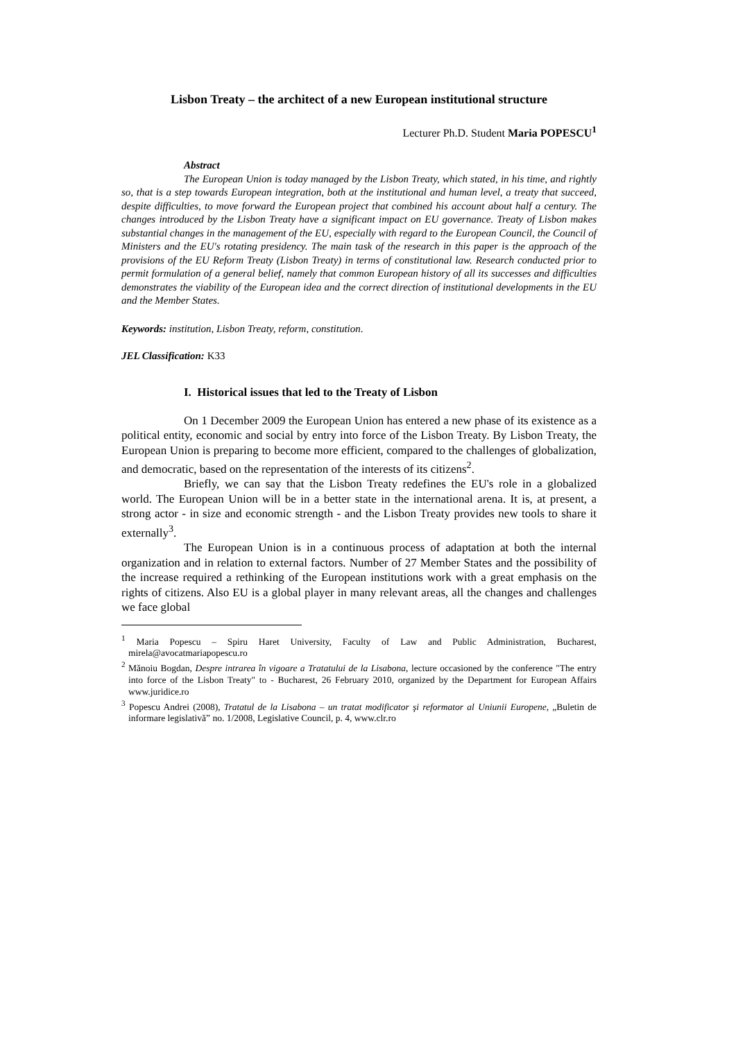Lisbon Treaty – the architect of a new European institutional structure
Lecturer Ph.D. Student Maria POPESCU<sup>1</sup>
Abstract
The European Union is today managed by the Lisbon Treaty, which stated, in his time, and rightly so, that is a step towards European integration, both at the institutional and human level, a treaty that succeed, despite difficulties, to move forward the European project that combined his account about half a century. The changes introduced by the Lisbon Treaty have a significant impact on EU governance. Treaty of Lisbon makes substantial changes in the management of the EU, especially with regard to the European Council, the Council of Ministers and the EU's rotating presidency. The main task of the research in this paper is the approach of the provisions of the EU Reform Treaty (Lisbon Treaty) in terms of constitutional law. Research conducted prior to permit formulation of a general belief, namely that common European history of all its successes and difficulties demonstrates the viability of the European idea and the correct direction of institutional developments in the EU and the Member States.
Keywords: institution, Lisbon Treaty, reform, constitution.
JEL Classification: K33
I. Historical issues that led to the Treaty of Lisbon
On 1 December 2009 the European Union has entered a new phase of its existence as a political entity, economic and social by entry into force of the Lisbon Treaty. By Lisbon Treaty, the European Union is preparing to become more efficient, compared to the challenges of globalization, and democratic, based on the representation of the interests of its citizens<sup>2</sup>.
Briefly, we can say that the Lisbon Treaty redefines the EU's role in a globalized world. The European Union will be in a better state in the international arena. It is, at present, a strong actor - in size and economic strength - and the Lisbon Treaty provides new tools to share it externally<sup>3</sup>.
The European Union is in a continuous process of adaptation at both the internal organization and in relation to external factors. Number of 27 Member States and the possibility of the increase required a rethinking of the European institutions work with a great emphasis on the rights of citizens. Also EU is a global player in many relevant areas, all the changes and challenges we face global
<sup>1</sup> Maria Popescu – Spiru Haret University, Faculty of Law and Public Administration, Bucharest, mirela@avocatmariapopescu.ro
<sup>2</sup> Mănoiu Bogdan, Despre intrarea în vigoare a Tratatului de la Lisabona, lecture occasioned by the conference "The entry into force of the Lisbon Treaty" to - Bucharest, 26 February 2010, organized by the Department for European Affairs www.juridice.ro
<sup>3</sup> Popescu Andrei (2008), Tratatul de la Lisabona – un tratat modificator şi reformator al Uniunii Europene, „Buletin de informare legislativă” no. 1/2008, Legislative Council, p. 4, www.clr.ro